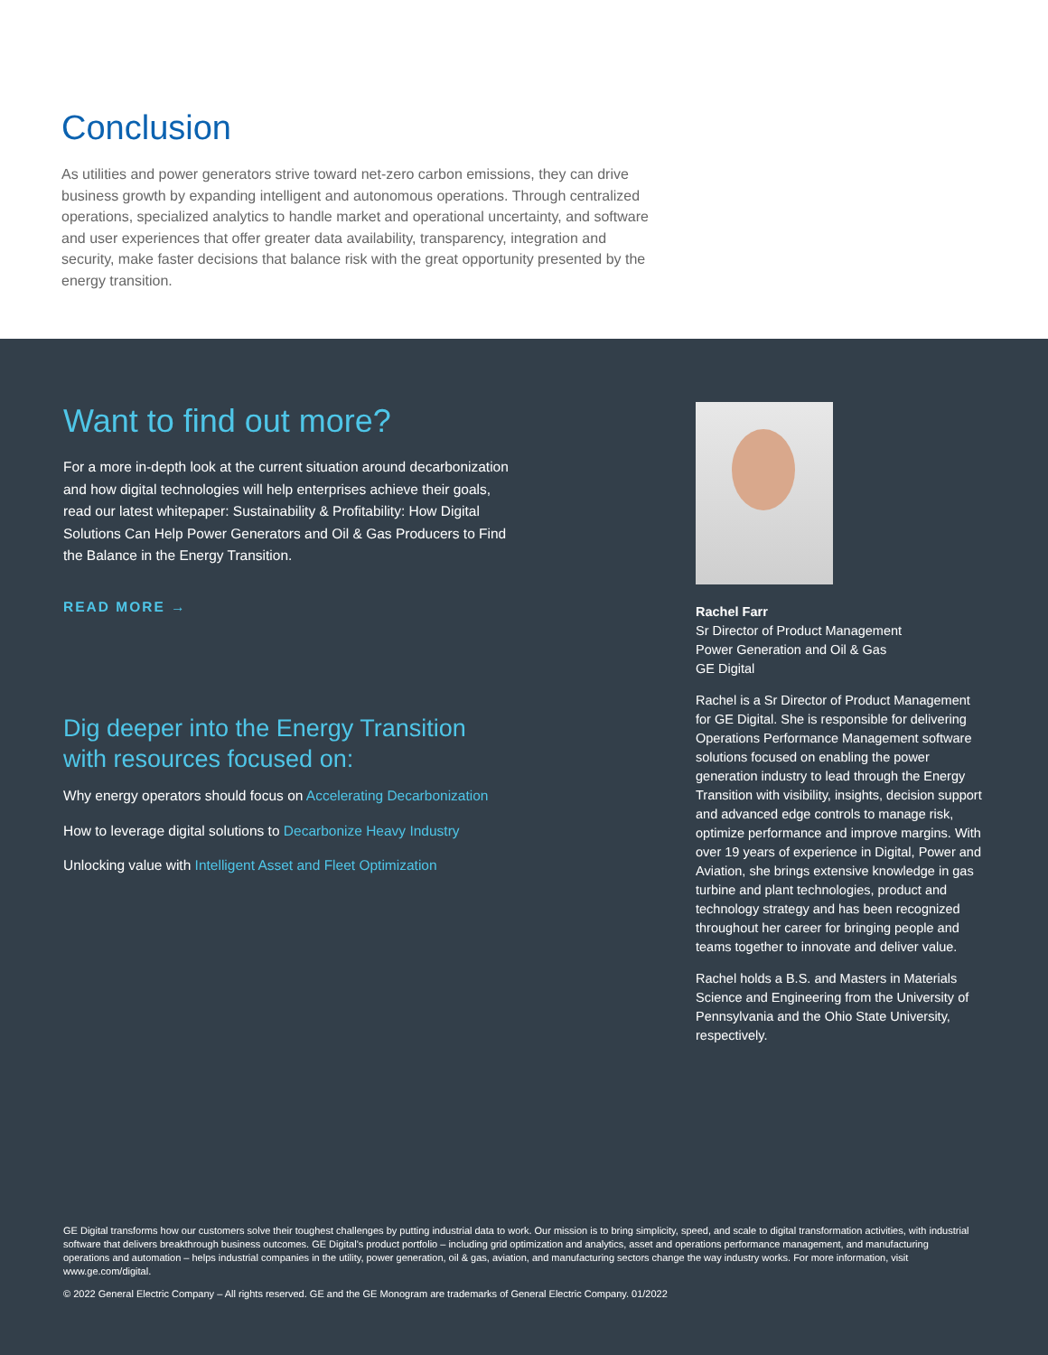Conclusion
As utilities and power generators strive toward net-zero carbon emissions, they can drive business growth by expanding intelligent and autonomous operations. Through centralized operations, specialized analytics to handle market and operational uncertainty, and software and user experiences that offer greater data availability, transparency, integration and security, make faster decisions that balance risk with the great opportunity presented by the energy transition.
Want to find out more?
For a more in-depth look at the current situation around decarbonization and how digital technologies will help enterprises achieve their goals, read our latest whitepaper: Sustainability & Profitability: How Digital Solutions Can Help Power Generators and Oil & Gas Producers to Find the Balance in the Energy Transition.
READ MORE →
Dig deeper into the Energy Transition with resources focused on:
Why energy operators should focus on Accelerating Decarbonization
How to leverage digital solutions to Decarbonize Heavy Industry
Unlocking value with Intelligent Asset and Fleet Optimization
Rachel Farr
Sr Director of Product Management
Power Generation and Oil & Gas
GE Digital
Rachel is a Sr Director of Product Management for GE Digital. She is responsible for delivering Operations Performance Management software solutions focused on enabling the power generation industry to lead through the Energy Transition with visibility, insights, decision support and advanced edge controls to manage risk, optimize performance and improve margins. With over 19 years of experience in Digital, Power and Aviation, she brings extensive knowledge in gas turbine and plant technologies, product and technology strategy and has been recognized throughout her career for bringing people and teams together to innovate and deliver value.
Rachel holds a B.S. and Masters in Materials Science and Engineering from the University of Pennsylvania and the Ohio State University, respectively.
GE Digital transforms how our customers solve their toughest challenges by putting industrial data to work. Our mission is to bring simplicity, speed, and scale to digital transformation activities, with industrial software that delivers breakthrough business outcomes. GE Digital's product portfolio – including grid optimization and analytics, asset and operations performance management, and manufacturing operations and automation – helps industrial companies in the utility, power generation, oil & gas, aviation, and manufacturing sectors change the way industry works. For more information, visit www.ge.com/digital.
© 2022 General Electric Company – All rights reserved. GE and the GE Monogram are trademarks of General Electric Company. 01/2022